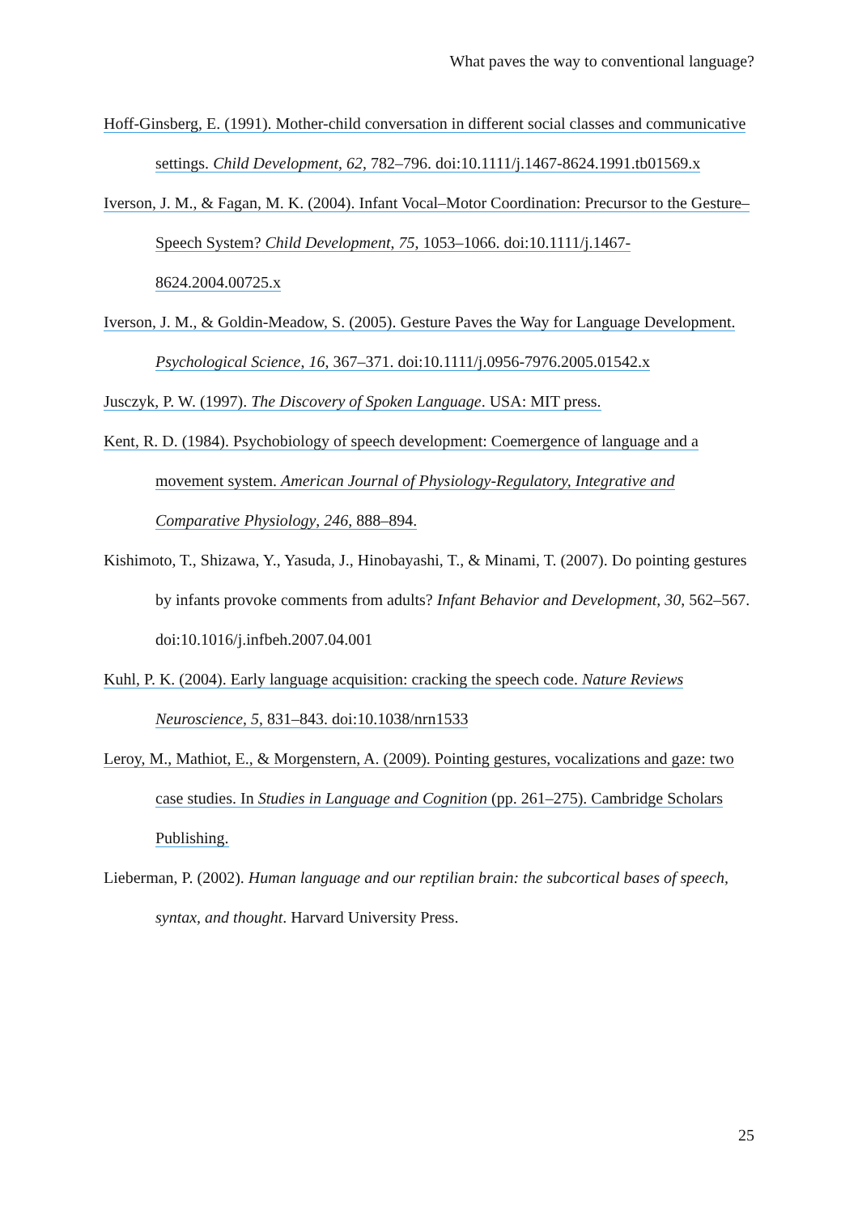What paves the way to conventional language?
Hoff-Ginsberg, E. (1991). Mother-child conversation in different social classes and communicative settings. Child Development, 62, 782–796. doi:10.1111/j.1467-8624.1991.tb01569.x
Iverson, J. M., & Fagan, M. K. (2004). Infant Vocal–Motor Coordination: Precursor to the Gesture–Speech System? Child Development, 75, 1053–1066. doi:10.1111/j.1467-8624.2004.00725.x
Iverson, J. M., & Goldin-Meadow, S. (2005). Gesture Paves the Way for Language Development. Psychological Science, 16, 367–371. doi:10.1111/j.0956-7976.2005.01542.x
Jusczyk, P. W. (1997). The Discovery of Spoken Language. USA: MIT press.
Kent, R. D. (1984). Psychobiology of speech development: Coemergence of language and a movement system. American Journal of Physiology-Regulatory, Integrative and Comparative Physiology, 246, 888–894.
Kishimoto, T., Shizawa, Y., Yasuda, J., Hinobayashi, T., & Minami, T. (2007). Do pointing gestures by infants provoke comments from adults? Infant Behavior and Development, 30, 562–567. doi:10.1016/j.infbeh.2007.04.001
Kuhl, P. K. (2004). Early language acquisition: cracking the speech code. Nature Reviews Neuroscience, 5, 831–843. doi:10.1038/nrn1533
Leroy, M., Mathiot, E., & Morgenstern, A. (2009). Pointing gestures, vocalizations and gaze: two case studies. In Studies in Language and Cognition (pp. 261–275). Cambridge Scholars Publishing.
Lieberman, P. (2002). Human language and our reptilian brain: the subcortical bases of speech, syntax, and thought. Harvard University Press.
25